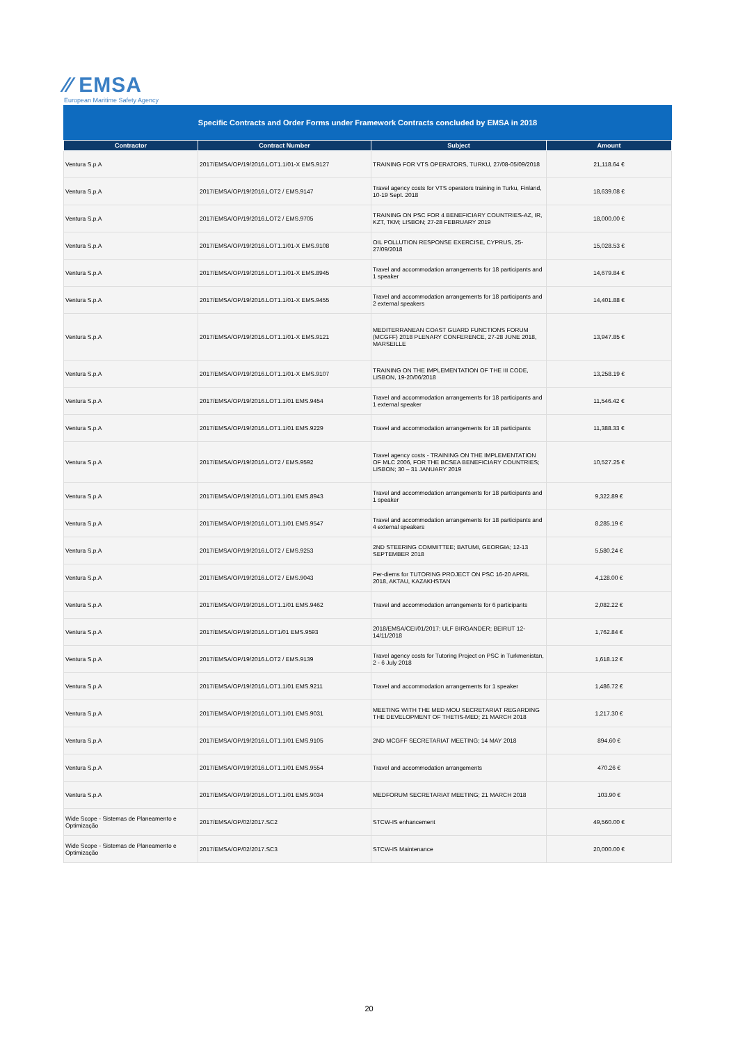⁄⁄ EMSA
European Maritime Safety Agency
Specific Contracts and Order Forms under Framework Contracts concluded by EMSA in 2018
| Contractor | Contract Number | Subject | Amount |
| --- | --- | --- | --- |
| Ventura S.p.A | 2017/EMSA/OP/19/2016.LOT1.1/01-X EMS.9127 | TRAINING FOR VTS OPERATORS, TURKU, 27/08-05/09/2018 | 21,118.64 € |
| Ventura S.p.A | 2017/EMSA/OP/19/2016.LOT2 / EMS.9147 | Travel agency costs for VTS operators training in Turku, Finland, 10-19 Sept. 2018 | 18,639.08 € |
| Ventura S.p.A | 2017/EMSA/OP/19/2016.LOT2 / EMS.9705 | TRAINING ON PSC FOR 4 BENEFICIARY COUNTRIES-AZ, IR, KZT, TKM; LISBON; 27-28 FEBRUARY 2019 | 18,000.00 € |
| Ventura S.p.A | 2017/EMSA/OP/19/2016.LOT1.1/01-X EMS.9108 | OIL POLLUTION RESPONSE EXERCISE, CYPRUS, 25-27/09/2018 | 15,028.53 € |
| Ventura S.p.A | 2017/EMSA/OP/19/2016.LOT1.1/01-X EMS.8945 | Travel and accommodation arrangements for 18 participants and 1 speaker | 14,679.84 € |
| Ventura S.p.A | 2017/EMSA/OP/19/2016.LOT1.1/01-X EMS.9455 | Travel and accommodation arrangements for 18 participants and 2 external speakers | 14,401.88 € |
| Ventura S.p.A | 2017/EMSA/OP/19/2016.LOT1.1/01-X EMS.9121 | MEDITERRANEAN COAST GUARD FUNCTIONS FORUM (MCGFF) 2018 PLENARY CONFERENCE, 27-28 JUNE 2018, MARSEILLE | 13,947.85 € |
| Ventura S.p.A | 2017/EMSA/OP/19/2016.LOT1.1/01-X EMS.9107 | TRAINING ON THE IMPLEMENTATION OF THE III CODE, LISBON, 19-20/06/2018 | 13,258.19 € |
| Ventura S.p.A | 2017/EMSA/OP/19/2016.LOT1.1/01 EMS.9454 | Travel and accommodation arrangements for 18 participants and 1 external speaker | 11,546.42 € |
| Ventura S.p.A | 2017/EMSA/OP/19/2016.LOT1.1/01 EMS.9229 | Travel and accommodation arrangements for 18 participants | 11,388.33 € |
| Ventura S.p.A | 2017/EMSA/OP/19/2016.LOT2 / EMS.9592 | Travel agency costs - TRAINING ON THE IMPLEMENTATION OF MLC 2006, FOR THE BCSEA BENEFICIARY COUNTRIES; LISBON; 30 – 31 JANUARY 2019 | 10,527.25 € |
| Ventura S.p.A | 2017/EMSA/OP/19/2016.LOT1.1/01 EMS.8943 | Travel and accommodation arrangements for 18 participants and 1 speaker | 9,322.89 € |
| Ventura S.p.A | 2017/EMSA/OP/19/2016.LOT1.1/01 EMS.9547 | Travel and accommodation arrangements for 18 participants and 4 external speakers | 8,285.19 € |
| Ventura S.p.A | 2017/EMSA/OP/19/2016.LOT2 / EMS.9253 | 2ND STEERING COMMITTEE; BATUMI, GEORGIA; 12-13 SEPTEMBER 2018 | 5,580.24 € |
| Ventura S.p.A | 2017/EMSA/OP/19/2016.LOT2 / EMS.9043 | Per-diems for TUTORING PROJECT ON PSC 16-20 APRIL 2018, AKTAU, KAZAKHSTAN | 4,128.00 € |
| Ventura S.p.A | 2017/EMSA/OP/19/2016.LOT1.1/01 EMS.9462 | Travel and accommodation arrangements for 6 participants | 2,082.22 € |
| Ventura S.p.A | 2017/EMSA/OP/19/2016.LOT1/01 EMS.9593 | 2018/EMSA/CEI/01/2017; ULF BIRGANDER; BEIRUT 12-14/11/2018 | 1,762.84 € |
| Ventura S.p.A | 2017/EMSA/OP/19/2016.LOT2 / EMS.9139 | Travel agency costs for Tutoring Project on PSC in Turkmenistan, 2 - 6 July 2018 | 1,618.12 € |
| Ventura S.p.A | 2017/EMSA/OP/19/2016.LOT1.1/01 EMS.9211 | Travel and accommodation arrangements for 1 speaker | 1,486.72 € |
| Ventura S.p.A | 2017/EMSA/OP/19/2016.LOT1.1/01 EMS.9031 | MEETING WITH THE MED MOU SECRETARIAT REGARDING THE DEVELOPMENT OF THETIS-MED; 21 MARCH 2018 | 1,217.30 € |
| Ventura S.p.A | 2017/EMSA/OP/19/2016.LOT1.1/01 EMS.9105 | 2ND MCGFF SECRETARIAT MEETING; 14 MAY 2018 | 894.60 € |
| Ventura S.p.A | 2017/EMSA/OP/19/2016.LOT1.1/01 EMS.9554 | Travel and accommodation arrangements | 470.26 € |
| Ventura S.p.A | 2017/EMSA/OP/19/2016.LOT1.1/01 EMS.9034 | MEDFORUM SECRETARIAT MEETING; 21 MARCH 2018 | 103.90 € |
| Wide Scope - Sistemas de Planeamento e Optimização | 2017/EMSA/OP/02/2017.SC2 | STCW-IS enhancement | 49,560.00 € |
| Wide Scope - Sistemas de Planeamento e Optimização | 2017/EMSA/OP/02/2017.SC3 | STCW-IS Maintenance | 20,000.00 € |
20